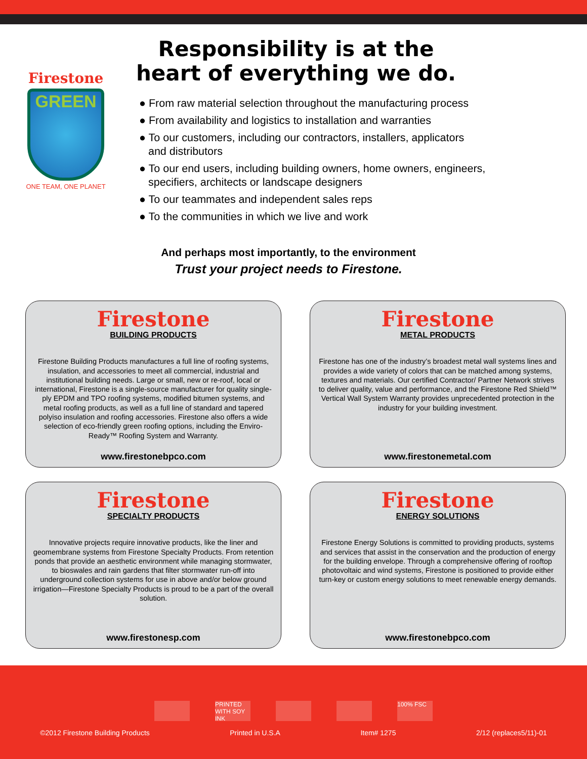Firestone
GREEN
ONE TEAM, ONE PLANET
Responsibility is at the heart of everything we do.
● From raw material selection throughout the manufacturing process
● From availability and logistics to installation and warranties
● To our customers, including our contractors, installers, applicators
and distributors
● To our end users, including building owners, home owners, engineers,
specifiers, architects or landscape designers
● To our teammates and independent sales reps
● To the communities in which we live and work
And perhaps most importantly, to the environment
Trust your project needs to Firestone.
Firestone
BUILDING PRODUCTS
Firestone Building Products manufactures a full line of roofing systems, insulation, and accessories to meet all commercial, industrial and institutional building needs. Large or small, new or re-roof, local or international, Firestone is a single-source manufacturer for quality single-ply EPDM and TPO roofing systems, modified bitumen systems, and metal roofing products, as well as a full line of standard and tapered polyiso insulation and roofing accessories. Firestone also offers a wide selection of eco-friendly green roofing options, including the Enviro-Ready™ Roofing System and Warranty.
www.firestonebpco.com
Firestone
METAL PRODUCTS
Firestone has one of the industry’s broadest metal wall systems lines and provides a wide variety of colors that can be matched among systems, textures and materials. Our certified Contractor/ Partner Network strives to deliver quality, value and performance, and the Firestone Red Shield™ Vertical Wall System Warranty provides unprecedented protection in the industry for your building investment.
www.firestonemetal.com
Firestone
SPECIALTY PRODUCTS
Innovative projects require innovative products, like the liner and geomembrane systems from Firestone Specialty Products. From retention ponds that provide an aesthetic environment while managing stormwater, to bioswales and rain gardens that filter stormwater run-off into underground collection systems for use in above and/or below ground irrigation—Firestone Specialty Products is proud to be a part of the overall solution.
www.firestonesp.com
Firestone
ENERGY SOLUTIONS
Firestone Energy Solutions is committed to providing products, systems and services that assist in the conservation and the production of energy for the building envelope. Through a comprehensive offering of rooftop photovoltaic and wind systems, Firestone is positioned to provide either turn-key or custom energy solutions to meet renewable energy demands.
www.firestonebpco.com
PRINTED WITH SOY INK 100% FSC
©2012 Firestone Building Products Printed in U.S.A Item# 1275 2/12 (replaces5/11)-01